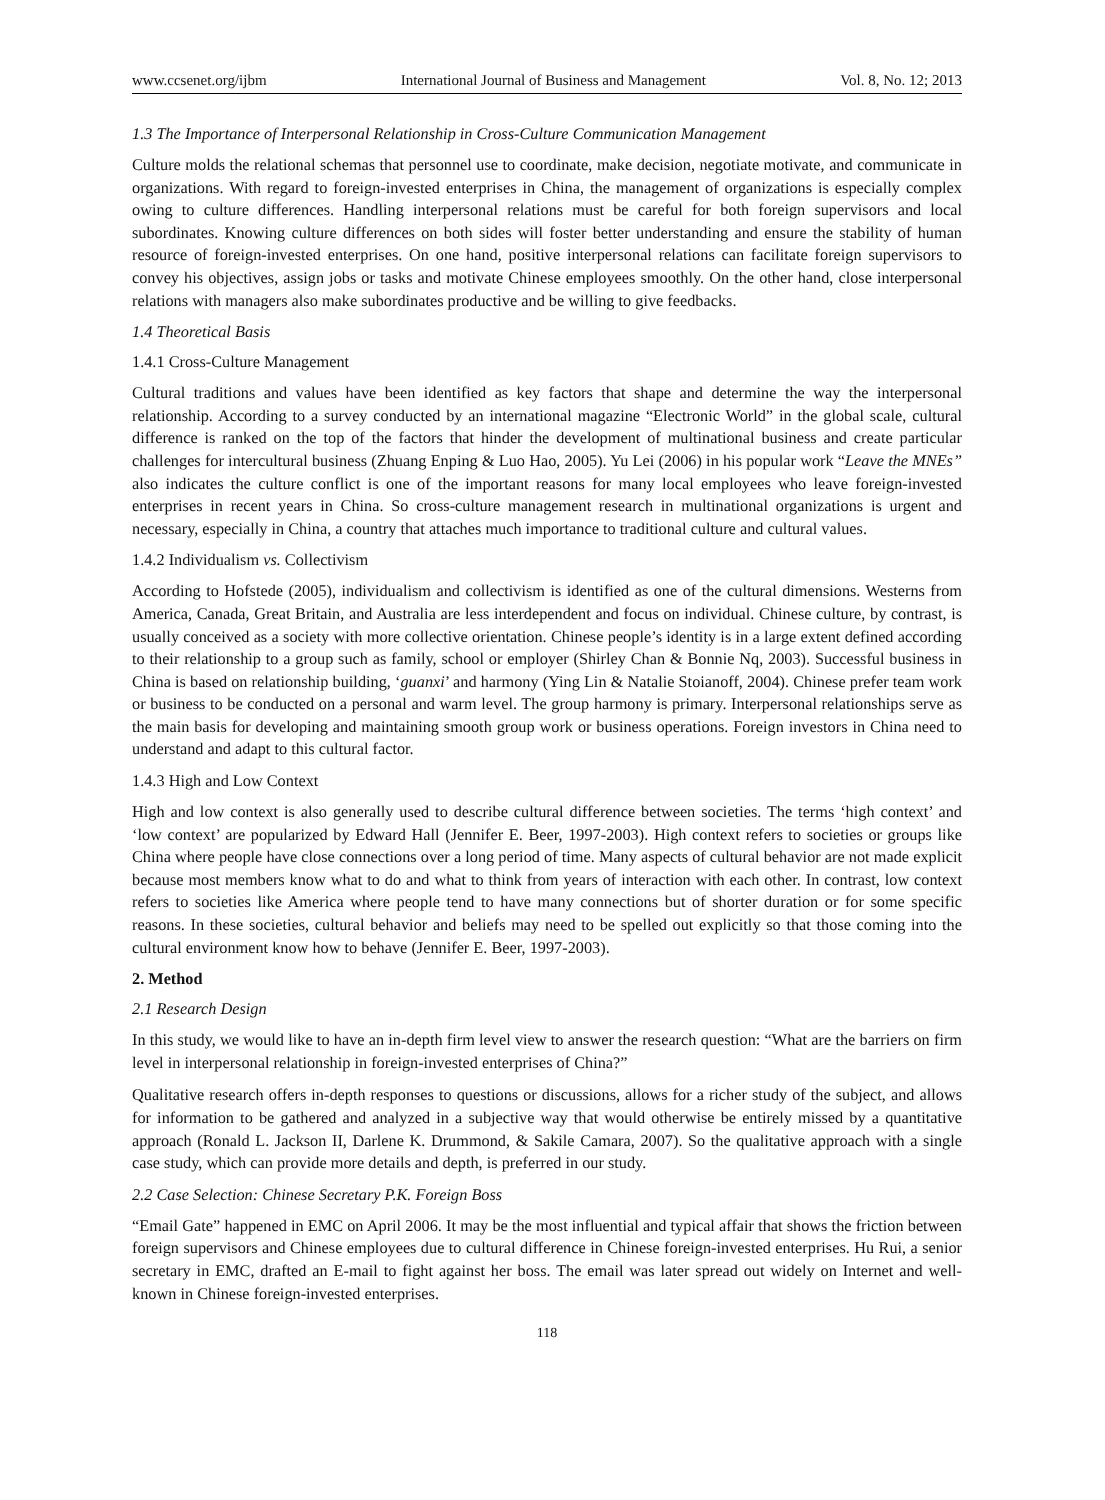www.ccsenet.org/ijbm International Journal of Business and Management Vol. 8, No. 12; 2013
1.3 The Importance of Interpersonal Relationship in Cross-Culture Communication Management
Culture molds the relational schemas that personnel use to coordinate, make decision, negotiate motivate, and communicate in organizations. With regard to foreign-invested enterprises in China, the management of organizations is especially complex owing to culture differences. Handling interpersonal relations must be careful for both foreign supervisors and local subordinates. Knowing culture differences on both sides will foster better understanding and ensure the stability of human resource of foreign-invested enterprises. On one hand, positive interpersonal relations can facilitate foreign supervisors to convey his objectives, assign jobs or tasks and motivate Chinese employees smoothly. On the other hand, close interpersonal relations with managers also make subordinates productive and be willing to give feedbacks.
1.4 Theoretical Basis
1.4.1 Cross-Culture Management
Cultural traditions and values have been identified as key factors that shape and determine the way the interpersonal relationship. According to a survey conducted by an international magazine “Electronic World” in the global scale, cultural difference is ranked on the top of the factors that hinder the development of multinational business and create particular challenges for intercultural business (Zhuang Enping & Luo Hao, 2005). Yu Lei (2006) in his popular work “Leave the MNEs” also indicates the culture conflict is one of the important reasons for many local employees who leave foreign-invested enterprises in recent years in China. So cross-culture management research in multinational organizations is urgent and necessary, especially in China, a country that attaches much importance to traditional culture and cultural values.
1.4.2 Individualism vs. Collectivism
According to Hofstede (2005), individualism and collectivism is identified as one of the cultural dimensions. Westerns from America, Canada, Great Britain, and Australia are less interdependent and focus on individual. Chinese culture, by contrast, is usually conceived as a society with more collective orientation. Chinese people’s identity is in a large extent defined according to their relationship to a group such as family, school or employer (Shirley Chan & Bonnie Nq, 2003). Successful business in China is based on relationship building, ‘guanxi’ and harmony (Ying Lin & Natalie Stoianoff, 2004). Chinese prefer team work or business to be conducted on a personal and warm level. The group harmony is primary. Interpersonal relationships serve as the main basis for developing and maintaining smooth group work or business operations. Foreign investors in China need to understand and adapt to this cultural factor.
1.4.3 High and Low Context
High and low context is also generally used to describe cultural difference between societies. The terms ‘high context’ and ‘low context’ are popularized by Edward Hall (Jennifer E. Beer, 1997-2003). High context refers to societies or groups like China where people have close connections over a long period of time. Many aspects of cultural behavior are not made explicit because most members know what to do and what to think from years of interaction with each other. In contrast, low context refers to societies like America where people tend to have many connections but of shorter duration or for some specific reasons. In these societies, cultural behavior and beliefs may need to be spelled out explicitly so that those coming into the cultural environment know how to behave (Jennifer E. Beer, 1997-2003).
2. Method
2.1 Research Design
In this study, we would like to have an in-depth firm level view to answer the research question: “What are the barriers on firm level in interpersonal relationship in foreign-invested enterprises of China?”
Qualitative research offers in-depth responses to questions or discussions, allows for a richer study of the subject, and allows for information to be gathered and analyzed in a subjective way that would otherwise be entirely missed by a quantitative approach (Ronald L. Jackson II, Darlene K. Drummond, & Sakile Camara, 2007). So the qualitative approach with a single case study, which can provide more details and depth, is preferred in our study.
2.2 Case Selection: Chinese Secretary P.K. Foreign Boss
“Email Gate” happened in EMC on April 2006. It may be the most influential and typical affair that shows the friction between foreign supervisors and Chinese employees due to cultural difference in Chinese foreign-invested enterprises. Hu Rui, a senior secretary in EMC, drafted an E-mail to fight against her boss. The email was later spread out widely on Internet and well-known in Chinese foreign-invested enterprises.
118